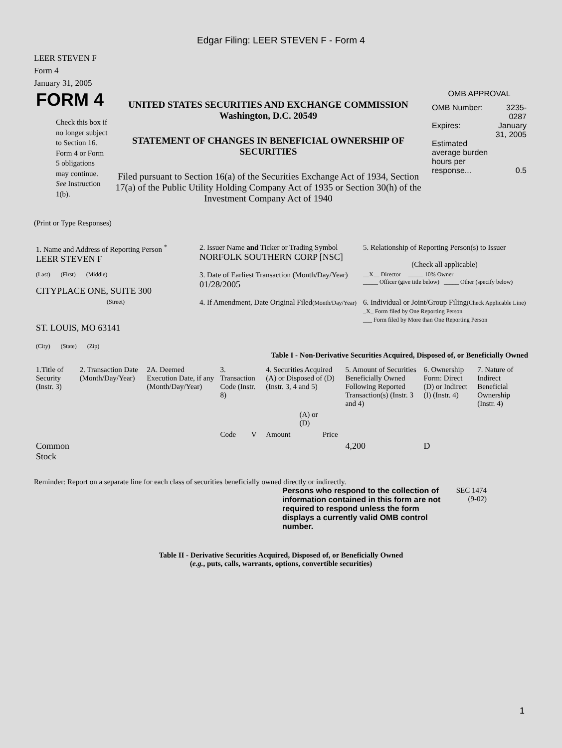Edgar Filing: LEER STEVEN F - Form 4
LEER STEVEN F
Form 4
January 31, 2005
FORM 4
Check this box if no longer subject to Section 16. Form 4 or Form 5 obligations may continue. See Instruction 1(b).
UNITED STATES SECURITIES AND EXCHANGE COMMISSION
Washington, D.C. 20549
STATEMENT OF CHANGES IN BENEFICIAL OWNERSHIP OF SECURITIES
Filed pursuant to Section 16(a) of the Securities Exchange Act of 1934, Section 17(a) of the Public Utility Holding Company Act of 1935 or Section 30(h) of the Investment Company Act of 1940
OMB APPROVAL
| OMB Number: | 3235-0287 |
| Expires: | January 31, 2005 |
| Estimated average burden hours per response... | 0.5 |
(Print or Type Responses)
| 1. Name and Address of Reporting Person <sup>*</sup> LEER STEVEN F | 2. Issuer Name and Ticker or Trading Symbol NORFOLK SOUTHERN CORP [NSC] | 5. Relationship of Reporting Person(s) to Issuer (Check all applicable) |
| (Last) (First) (Middle) CITYPLACE ONE, SUITE 300 | 3. Date of Earliest Transaction (Month/Day/Year) 01/28/2005 | __X__ Director _____ 10% Owner _____ Officer (give title below) _____ Other (specify below) |
| (Street) ST. LOUIS, MO 63141 (City) (State) (Zip) | 4. If Amendment, Date Original Filed (Month/Day/Year) | 6. Individual or Joint/Group Filing (Check Applicable Line) _X_ Form filed by One Reporting Person ___ Form filed by More than One Reporting Person |
Table I - Non-Derivative Securities Acquired, Disposed of, or Beneficially Owned
| 1.Title of Security (Instr. 3) | 2. Transaction Date (Month/Day/Year) | 2A. Deemed Execution Date, if any (Month/Day/Year) | 3. Transaction Code (Instr. 8) | | 4. Securities Acquired (A) or Disposed of (D) (Instr. 3, 4 and 5) | | | 5. Amount of Securities Beneficially Owned Following Reported Transaction(s) (Instr. 3 and 4) | 6. Ownership Form: Direct (D) or Indirect (I) (Instr. 4) | 7. Nature of Indirect Beneficial Ownership (Instr. 4) |
| --- | --- | --- | --- | --- | --- | --- | --- | --- | --- | --- |
| | | | Code | V | Amount | (A) or (D) | Price | | | |
| Common Stock | | | | | | | | 4,200 | D | |
Reminder: Report on a separate line for each class of securities beneficially owned directly or indirectly.
Persons who respond to the collection of information contained in this form are not required to respond unless the form displays a currently valid OMB control number.
SEC 1474 (9-02)
Table II - Derivative Securities Acquired, Disposed of, or Beneficially Owned
(e.g., puts, calls, warrants, options, convertible securities)
1